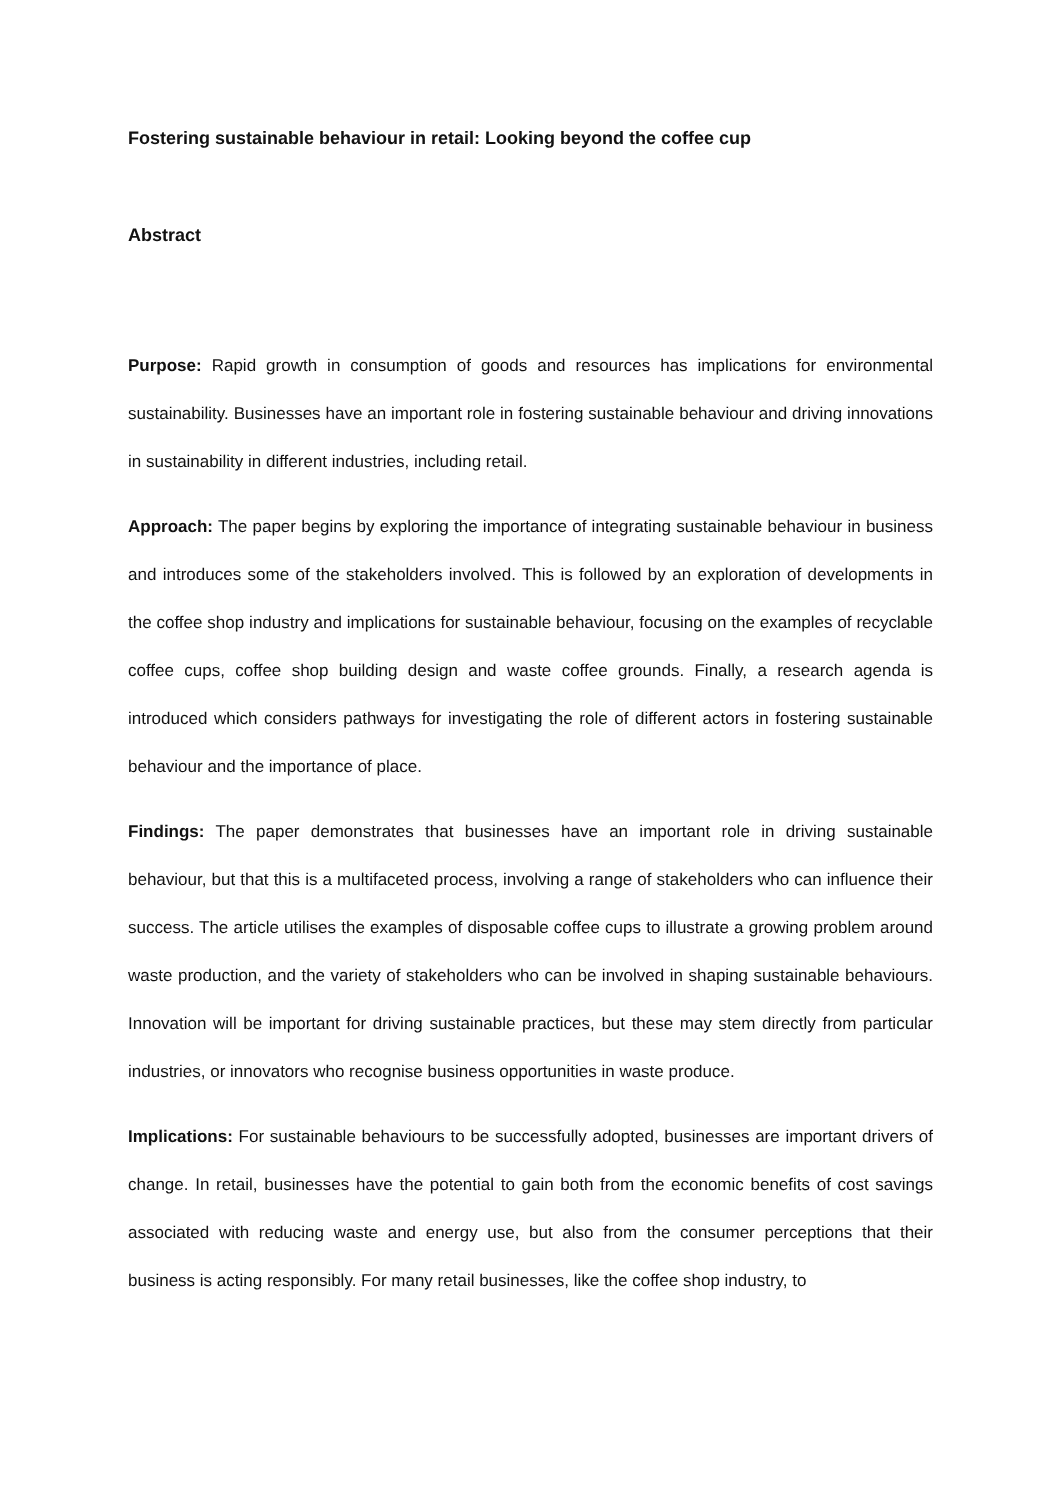Fostering sustainable behaviour in retail: Looking beyond the coffee cup
Abstract
Purpose: Rapid growth in consumption of goods and resources has implications for environmental sustainability. Businesses have an important role in fostering sustainable behaviour and driving innovations in sustainability in different industries, including retail.
Approach: The paper begins by exploring the importance of integrating sustainable behaviour in business and introduces some of the stakeholders involved. This is followed by an exploration of developments in the coffee shop industry and implications for sustainable behaviour, focusing on the examples of recyclable coffee cups, coffee shop building design and waste coffee grounds. Finally, a research agenda is introduced which considers pathways for investigating the role of different actors in fostering sustainable behaviour and the importance of place.
Findings: The paper demonstrates that businesses have an important role in driving sustainable behaviour, but that this is a multifaceted process, involving a range of stakeholders who can influence their success. The article utilises the examples of disposable coffee cups to illustrate a growing problem around waste production, and the variety of stakeholders who can be involved in shaping sustainable behaviours. Innovation will be important for driving sustainable practices, but these may stem directly from particular industries, or innovators who recognise business opportunities in waste produce.
Implications: For sustainable behaviours to be successfully adopted, businesses are important drivers of change. In retail, businesses have the potential to gain both from the economic benefits of cost savings associated with reducing waste and energy use, but also from the consumer perceptions that their business is acting responsibly. For many retail businesses, like the coffee shop industry, to